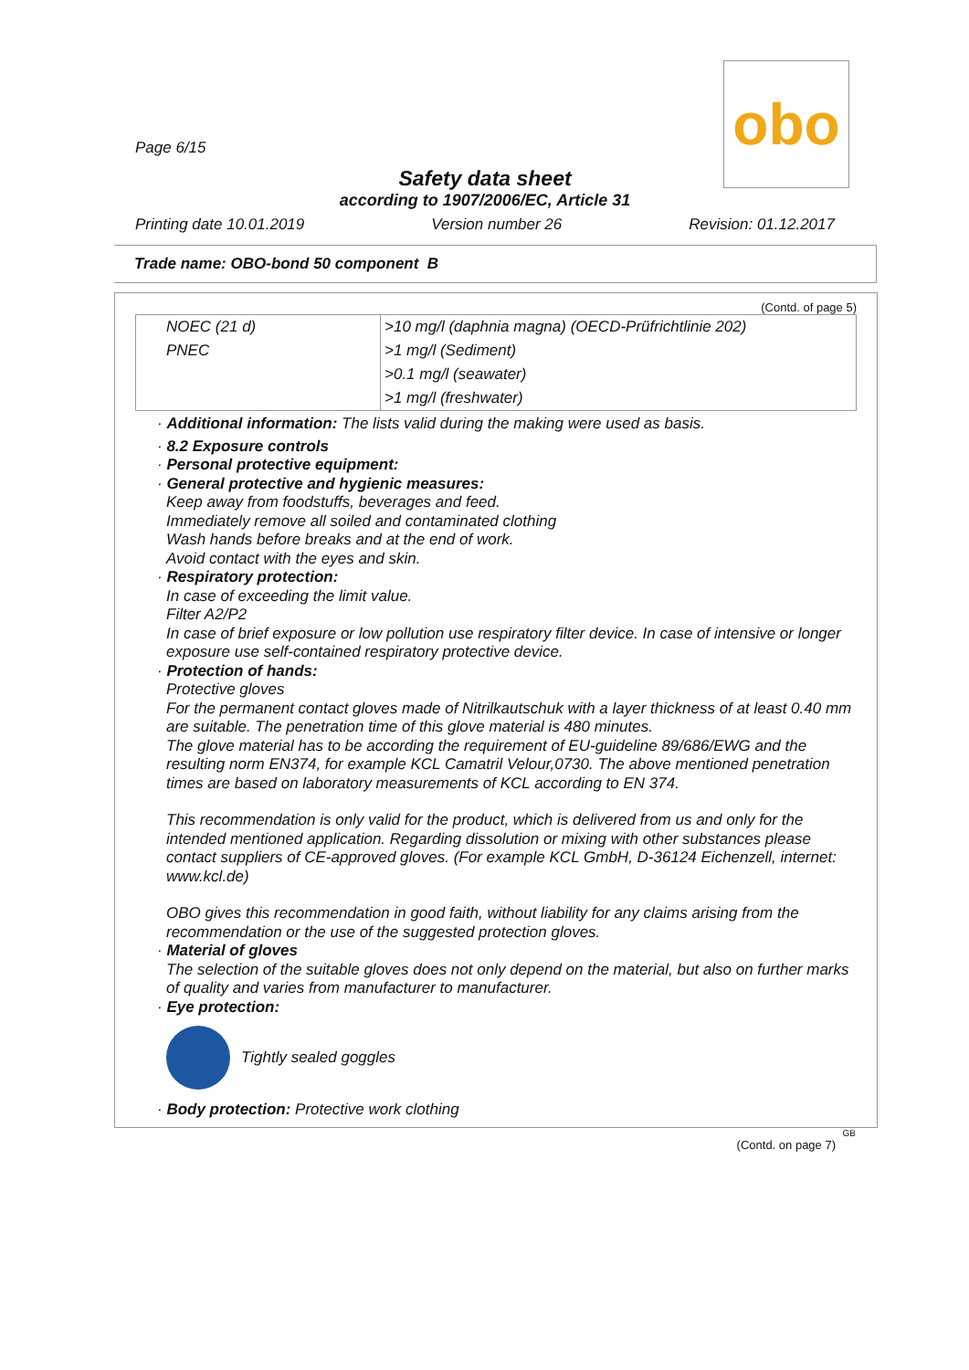obo
Page 6/15
Safety data sheet
according to 1907/2006/EC, Article 31
Printing date 10.01.2019 Version number 26 Revision: 01.12.2017
Trade name: OBO-bond 50 component B
(Contd. of page 5)
| NOEC (21 d) | >10 mg/l (daphnia magna) (OECD-Prüfrichtlinie 202) |
| PNEC | >1 mg/l (Sediment) |
| | >0.1 mg/l (seawater) |
| | >1 mg/l (freshwater) |
· Additional information: The lists valid during the making were used as basis.
· 8.2 Exposure controls
· Personal protective equipment:
· General protective and hygienic measures:
Keep away from foodstuffs, beverages and feed.
Immediately remove all soiled and contaminated clothing
Wash hands before breaks and at the end of work.
Avoid contact with the eyes and skin.
· Respiratory protection:
In case of exceeding the limit value.
Filter A2/P2
In case of brief exposure or low pollution use respiratory filter device. In case of intensive or longer exposure use self-contained respiratory protective device.
· Protection of hands:
Protective gloves
For the permanent contact gloves made of Nitrilkautschuk with a layer thickness of at least 0.40 mm are suitable. The penetration time of this glove material is 480 minutes.
The glove material has to be according the requirement of EU-guideline 89/686/EWG and the resulting norm EN374, for example KCL Camatril Velour,0730. The above mentioned penetration times are based on laboratory measurements of KCL according to EN 374.
This recommendation is only valid for the product, which is delivered from us and only for the intended mentioned application. Regarding dissolution or mixing with other substances please contact suppliers of CE-approved gloves. (For example KCL GmbH, D-36124 Eichenzell, internet: www.kcl.de)
OBO gives this recommendation in good faith, without liability for any claims arising from the recommendation or the use of the suggested protection gloves.
· Material of gloves
The selection of the suitable gloves does not only depend on the material, but also on further marks of quality and varies from manufacturer to manufacturer.
· Eye protection:
Tightly sealed goggles
· Body protection: Protective work clothing
GB
(Contd. on page 7)